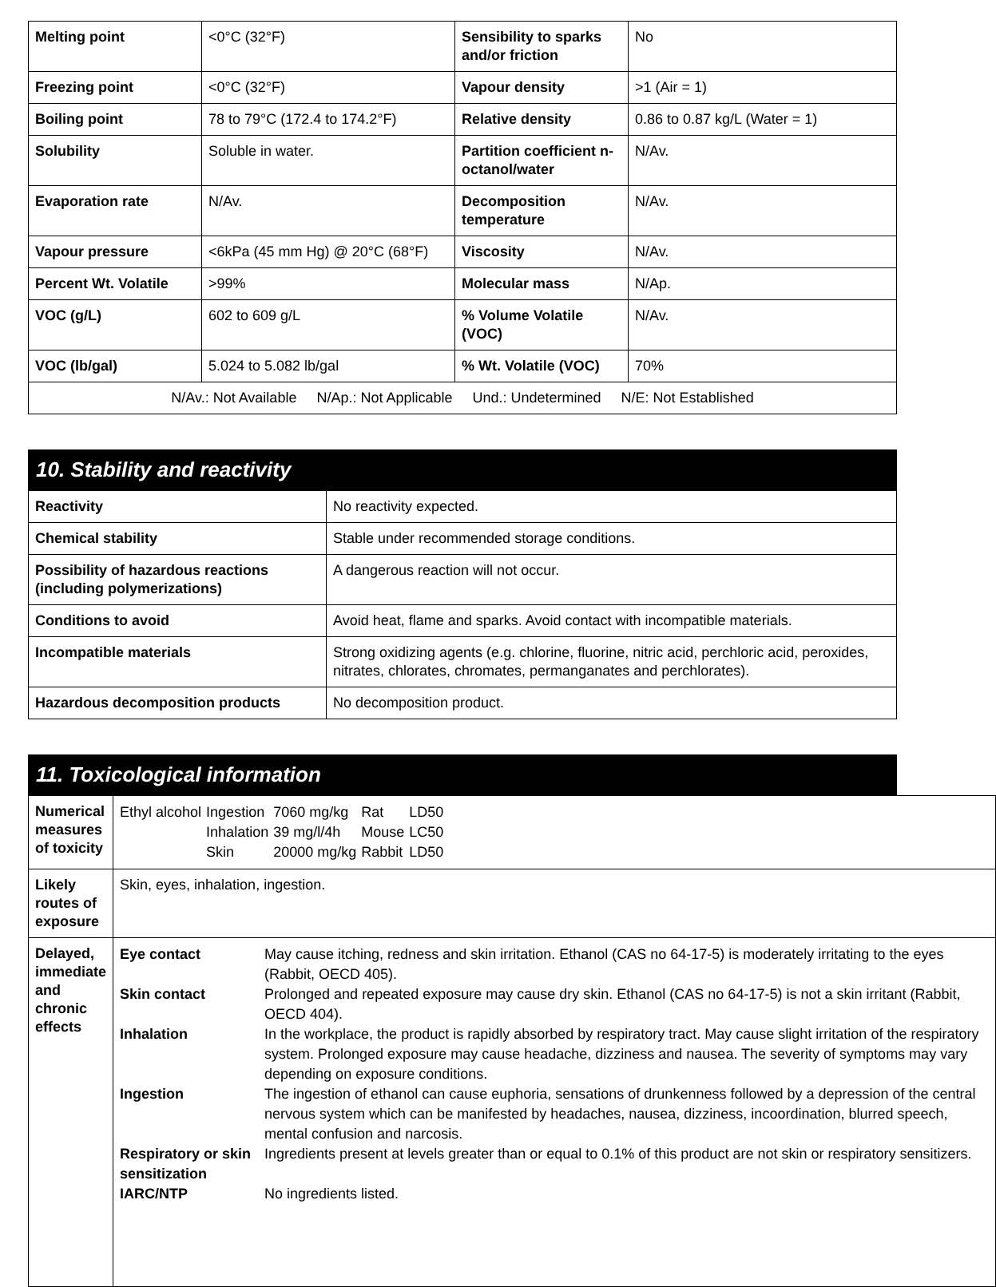| Melting point | <0°C (32°F) | Sensibility to sparks and/or friction | No |
| Freezing point | <0°C (32°F) | Vapour density | >1 (Air = 1) |
| Boiling point | 78 to 79°C (172.4 to 174.2°F) | Relative density | 0.86 to 0.87 kg/L (Water = 1) |
| Solubility | Soluble in water. | Partition coefficient n-octanol/water | N/Av. |
| Evaporation rate | N/Av. | Decomposition temperature | N/Av. |
| Vapour pressure | <6kPa (45 mm Hg) @ 20°C (68°F) | Viscosity | N/Av. |
| Percent Wt. Volatile | >99% | Molecular mass | N/Ap. |
| VOC (g/L) | 602 to 609 g/L | % Volume Volatile (VOC) | N/Av. |
| VOC (lb/gal) | 5.024 to 5.082 lb/gal | % Wt. Volatile (VOC) | 70% |
| N/Av.: Not Available N/Ap.: Not Applicable Und.: Undetermined N/E: Not Established | | | |
10. Stability and reactivity
| Reactivity | No reactivity expected. |
| Chemical stability | Stable under recommended storage conditions. |
| Possibility of hazardous reactions (including polymerizations) | A dangerous reaction will not occur. |
| Conditions to avoid | Avoid heat, flame and sparks. Avoid contact with incompatible materials. |
| Incompatible materials | Strong oxidizing agents (e.g. chlorine, fluorine, nitric acid, perchloric acid, peroxides, nitrates, chlorates, chromates, permanganates and perchlorates). |
| Hazardous decomposition products | No decomposition product. |
11. Toxicological information
| Numerical measures of toxicity | / Ethyl alcohol / Ingestion / 7060 mg/kg / Rat / LD50 / / / Inhalation / 39 mg/l/4h / Mouse / LC50 / / / Skin / 20000 mg/kg / Rabbit / LD50 / |
| Likely routes of exposure | Skin, eyes, inhalation, ingestion. |
| Delayed, immediate and chronic effects | / Eye contact / May cause itching, redness and skin irritation. Ethanol (CAS no 64-17-5) is moderately irritating to the eyes (Rabbit, OECD 405). / / Skin contact / Prolonged and repeated exposure may cause dry skin. Ethanol (CAS no 64-17-5) is not a skin irritant (Rabbit, OECD 404). / / Inhalation / In the workplace, the product is rapidly absorbed by respiratory tract. May cause slight irritation of the respiratory system. Prolonged exposure may cause headache, dizziness and nausea. The severity of symptoms may vary depending on exposure conditions. / / Ingestion / The ingestion of ethanol can cause euphoria, sensations of drunkenness followed by a depression of the central nervous system which can be manifested by headaches, nausea, dizziness, incoordination, blurred speech, mental confusion and narcosis. / / Respiratory or skin sensitization / Ingredients present at levels greater than or equal to 0.1% of this product are not skin or respiratory sensitizers. / / IARC/NTP / No ingredients listed. / |